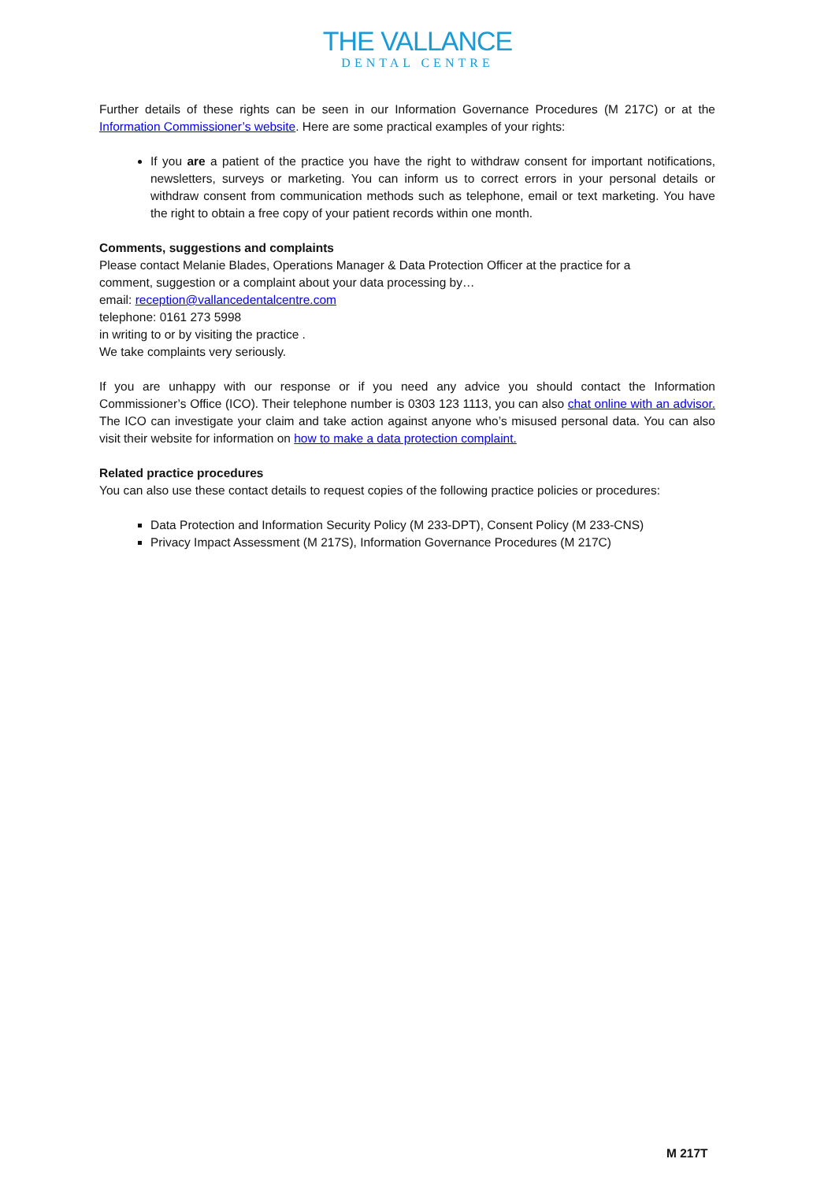THE VALLANCE
DENTAL CENTRE
Further details of these rights can be seen in our Information Governance Procedures (M 217C) or at the Information Commissioner’s website. Here are some practical examples of your rights:
If you are a patient of the practice you have the right to withdraw consent for important notifications, newsletters, surveys or marketing. You can inform us to correct errors in your personal details or withdraw consent from communication methods such as telephone, email or text marketing. You have the right to obtain a free copy of your patient records within one month.
Comments, suggestions and complaints
Please contact Melanie Blades, Operations Manager & Data Protection Officer at the practice for a
comment, suggestion or a complaint about your data processing by…
email: reception@vallancedentalcentre.com
telephone: 0161 273 5998
in writing to or by visiting the practice .
We take complaints very seriously.
If you are unhappy with our response or if you need any advice you should contact the Information Commissioner’s Office (ICO). Their telephone number is 0303 123 1113, you can also chat online with an advisor. The ICO can investigate your claim and take action against anyone who’s misused personal data. You can also visit their website for information on how to make a data protection complaint.
Related practice procedures
You can also use these contact details to request copies of the following practice policies or procedures:
Data Protection and Information Security Policy (M 233-DPT), Consent Policy (M 233-CNS)
Privacy Impact Assessment (M 217S), Information Governance Procedures (M 217C)
M 217T